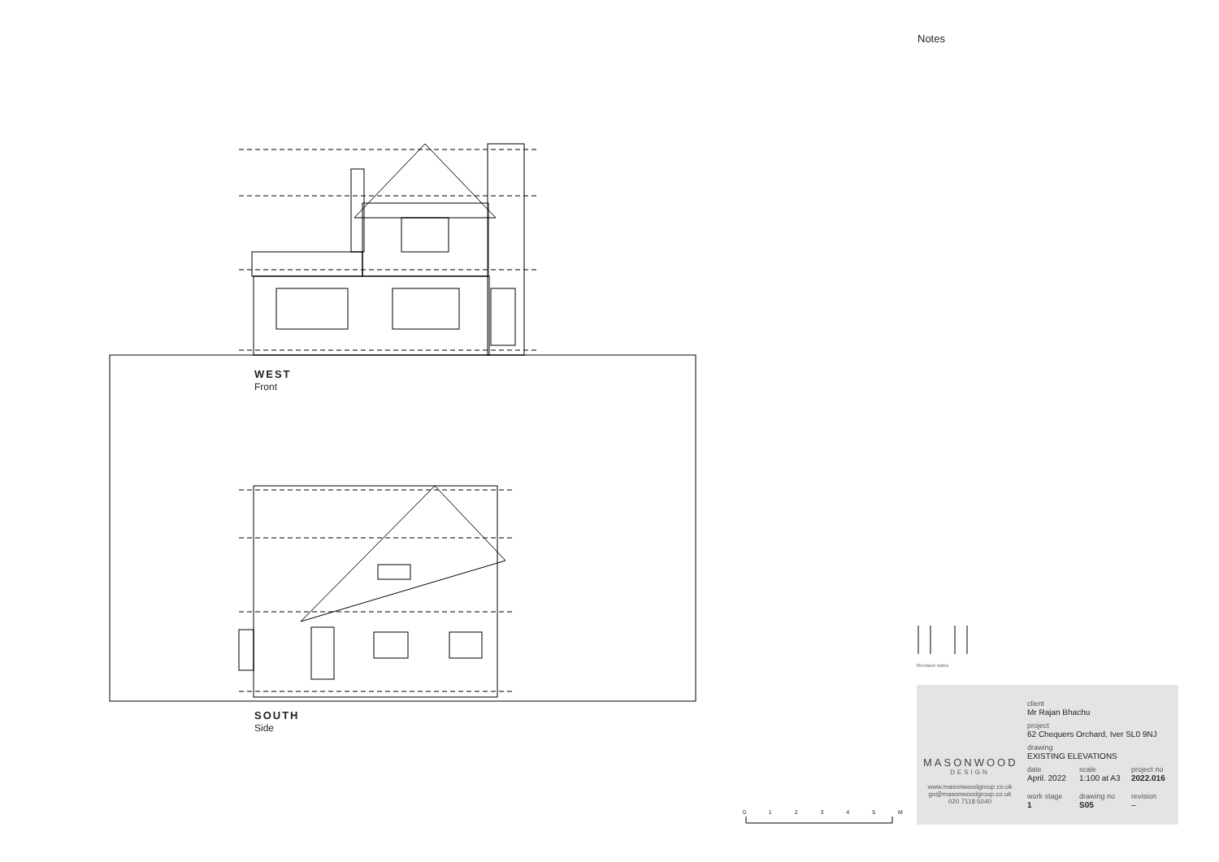Notes
WEST
Front
SOUTH
Side
0 1 2 3 4 5 M
Revision notes
MASONWOOD
DESIGN
www.masonwoodgroup.co.uk
go@masonwoodgroup.co.uk
020 7118 5040
client
Mr Rajan Bhachu
project
62 Chequers Orchard, Iver SL0 9NJ
drawing
EXISTING ELEVATIONS
date
April. 2022
scale
1:100 at A3
project no
2022.016
work stage
1
drawing no
S05
revision
–